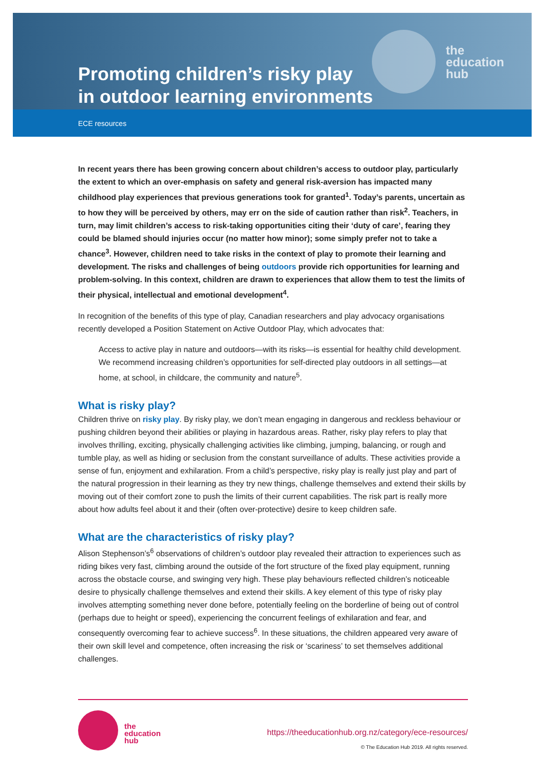the
education
hub
Promoting children’s risky play
in outdoor learning environments
ECE resources
In recent years there has been growing concern about children’s access to outdoor play, particularly the extent to which an over-emphasis on safety and general risk-aversion has impacted many childhood play experiences that previous generations took for granted<sup>1</sup>. Today’s parents, uncertain as to how they will be perceived by others, may err on the side of caution rather than risk<sup>2</sup>. Teachers, in turn, may limit children’s access to risk-taking opportunities citing their ‘duty of care’, fearing they could be blamed should injuries occur (no matter how minor); some simply prefer not to take a chance<sup>3</sup>. However, children need to take risks in the context of play to promote their learning and development. The risks and challenges of being outdoors provide rich opportunities for learning and problem-solving. In this context, children are drawn to experiences that allow them to test the limits of their physical, intellectual and emotional development<sup>4</sup>.
In recognition of the benefits of this type of play, Canadian researchers and play advocacy organisations recently developed a Position Statement on Active Outdoor Play, which advocates that:
Access to active play in nature and outdoors—with its risks—is essential for healthy child development. We recommend increasing children’s opportunities for self-directed play outdoors in all settings—at home, at school, in childcare, the community and nature<sup>5</sup>.
What is risky play?
Children thrive on risky play. By risky play, we don’t mean engaging in dangerous and reckless behaviour or pushing children beyond their abilities or playing in hazardous areas. Rather, risky play refers to play that involves thrilling, exciting, physically challenging activities like climbing, jumping, balancing, or rough and tumble play, as well as hiding or seclusion from the constant surveillance of adults. These activities provide a sense of fun, enjoyment and exhilaration. From a child’s perspective, risky play is really just play and part of the natural progression in their learning as they try new things, challenge themselves and extend their skills by moving out of their comfort zone to push the limits of their current capabilities. The risk part is really more about how adults feel about it and their (often over-protective) desire to keep children safe.
What are the characteristics of risky play?
Alison Stephenson’s<sup>6</sup> observations of children’s outdoor play revealed their attraction to experiences such as riding bikes very fast, climbing around the outside of the fort structure of the fixed play equipment, running across the obstacle course, and swinging very high. These play behaviours reflected children’s noticeable desire to physically challenge themselves and extend their skills. A key element of this type of risky play involves attempting something never done before, potentially feeling on the borderline of being out of control (perhaps due to height or speed), experiencing the concurrent feelings of exhilaration and fear, and consequently overcoming fear to achieve success<sup>6</sup>. In these situations, the children appeared very aware of their own skill level and competence, often increasing the risk or ‘scariness’ to set themselves additional challenges.
the
education
hub
https://theeducationhub.org.nz/category/ece-resources/
© The Education Hub 2019. All rights reserved.